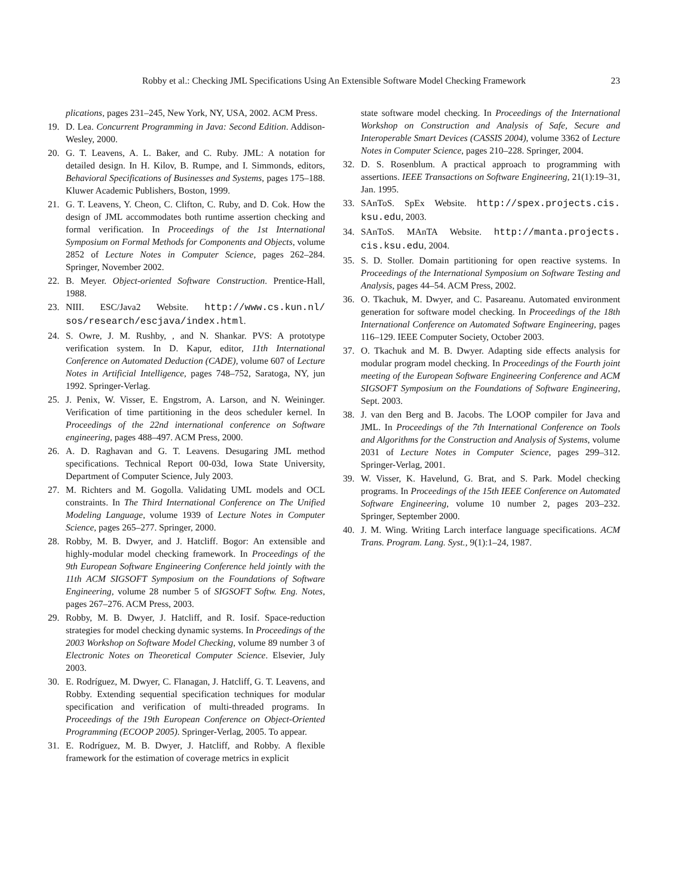Robby et al.: Checking JML Specifications Using An Extensible Software Model Checking Framework 23
plications, pages 231–245, New York, NY, USA, 2002. ACM Press.
19. D. Lea. Concurrent Programming in Java: Second Edition. Addison-Wesley, 2000.
20. G. T. Leavens, A. L. Baker, and C. Ruby. JML: A notation for detailed design. In H. Kilov, B. Rumpe, and I. Simmonds, editors, Behavioral Specifications of Businesses and Systems, pages 175–188. Kluwer Academic Publishers, Boston, 1999.
21. G. T. Leavens, Y. Cheon, C. Clifton, C. Ruby, and D. Cok. How the design of JML accommodates both runtime assertion checking and formal verification. In Proceedings of the 1st International Symposium on Formal Methods for Components and Objects, volume 2852 of Lecture Notes in Computer Science, pages 262–284. Springer, November 2002.
22. B. Meyer. Object-oriented Software Construction. Prentice-Hall, 1988.
23. NIII. ESC/Java2 Website. http://www.cs.kun.nl/ sos/research/escjava/index.html.
24. S. Owre, J. M. Rushby, , and N. Shankar. PVS: A prototype verification system. In D. Kapur, editor, 11th International Conference on Automated Deduction (CADE), volume 607 of Lecture Notes in Artificial Intelligence, pages 748–752, Saratoga, NY, jun 1992. Springer-Verlag.
25. J. Penix, W. Visser, E. Engstrom, A. Larson, and N. Weininger. Verification of time partitioning in the deos scheduler kernel. In Proceedings of the 22nd international conference on Software engineering, pages 488–497. ACM Press, 2000.
26. A. D. Raghavan and G. T. Leavens. Desugaring JML method specifications. Technical Report 00-03d, Iowa State University, Department of Computer Science, July 2003.
27. M. Richters and M. Gogolla. Validating UML models and OCL constraints. In The Third International Conference on The Unified Modeling Language, volume 1939 of Lecture Notes in Computer Science, pages 265–277. Springer, 2000.
28. Robby, M. B. Dwyer, and J. Hatcliff. Bogor: An extensible and highly-modular model checking framework. In Proceedings of the 9th European Software Engineering Conference held jointly with the 11th ACM SIGSOFT Symposium on the Foundations of Software Engineering, volume 28 number 5 of SIGSOFT Softw. Eng. Notes, pages 267–276. ACM Press, 2003.
29. Robby, M. B. Dwyer, J. Hatcliff, and R. Iosif. Space-reduction strategies for model checking dynamic systems. In Proceedings of the 2003 Workshop on Software Model Checking, volume 89 number 3 of Electronic Notes on Theoretical Computer Science. Elsevier, July 2003.
30. E. Rodríguez, M. Dwyer, C. Flanagan, J. Hatcliff, G. T. Leavens, and Robby. Extending sequential specification techniques for modular specification and verification of multi-threaded programs. In Proceedings of the 19th European Conference on Object-Oriented Programming (ECOOP 2005). Springer-Verlag, 2005. To appear.
31. E. Rodríguez, M. B. Dwyer, J. Hatcliff, and Robby. A flexible framework for the estimation of coverage metrics in explicit
state software model checking. In Proceedings of the International Workshop on Construction and Analysis of Safe, Secure and Interoperable Smart Devices (CASSIS 2004), volume 3362 of Lecture Notes in Computer Science, pages 210–228. Springer, 2004.
32. D. S. Rosenblum. A practical approach to programming with assertions. IEEE Transactions on Software Engineering, 21(1):19–31, Jan. 1995.
33. SAnToS. SpEx Website. http://spex.projects.cis. ksu.edu, 2003.
34. SAnToS. MAnTA Website. http://manta.projects. cis.ksu.edu, 2004.
35. S. D. Stoller. Domain partitioning for open reactive systems. In Proceedings of the International Symposium on Software Testing and Analysis, pages 44–54. ACM Press, 2002.
36. O. Tkachuk, M. Dwyer, and C. Pasareanu. Automated environment generation for software model checking. In Proceedings of the 18th International Conference on Automated Software Engineering, pages 116–129. IEEE Computer Society, October 2003.
37. O. Tkachuk and M. B. Dwyer. Adapting side effects analysis for modular program model checking. In Proceedings of the Fourth joint meeting of the European Software Engineering Conference and ACM SIGSOFT Symposium on the Foundations of Software Engineering, Sept. 2003.
38. J. van den Berg and B. Jacobs. The LOOP compiler for Java and JML. In Proceedings of the 7th International Conference on Tools and Algorithms for the Construction and Analysis of Systems, volume 2031 of Lecture Notes in Computer Science, pages 299–312. Springer-Verlag, 2001.
39. W. Visser, K. Havelund, G. Brat, and S. Park. Model checking programs. In Proceedings of the 15th IEEE Conference on Automated Software Engineering, volume 10 number 2, pages 203–232. Springer, September 2000.
40. J. M. Wing. Writing Larch interface language specifications. ACM Trans. Program. Lang. Syst., 9(1):1–24, 1987.